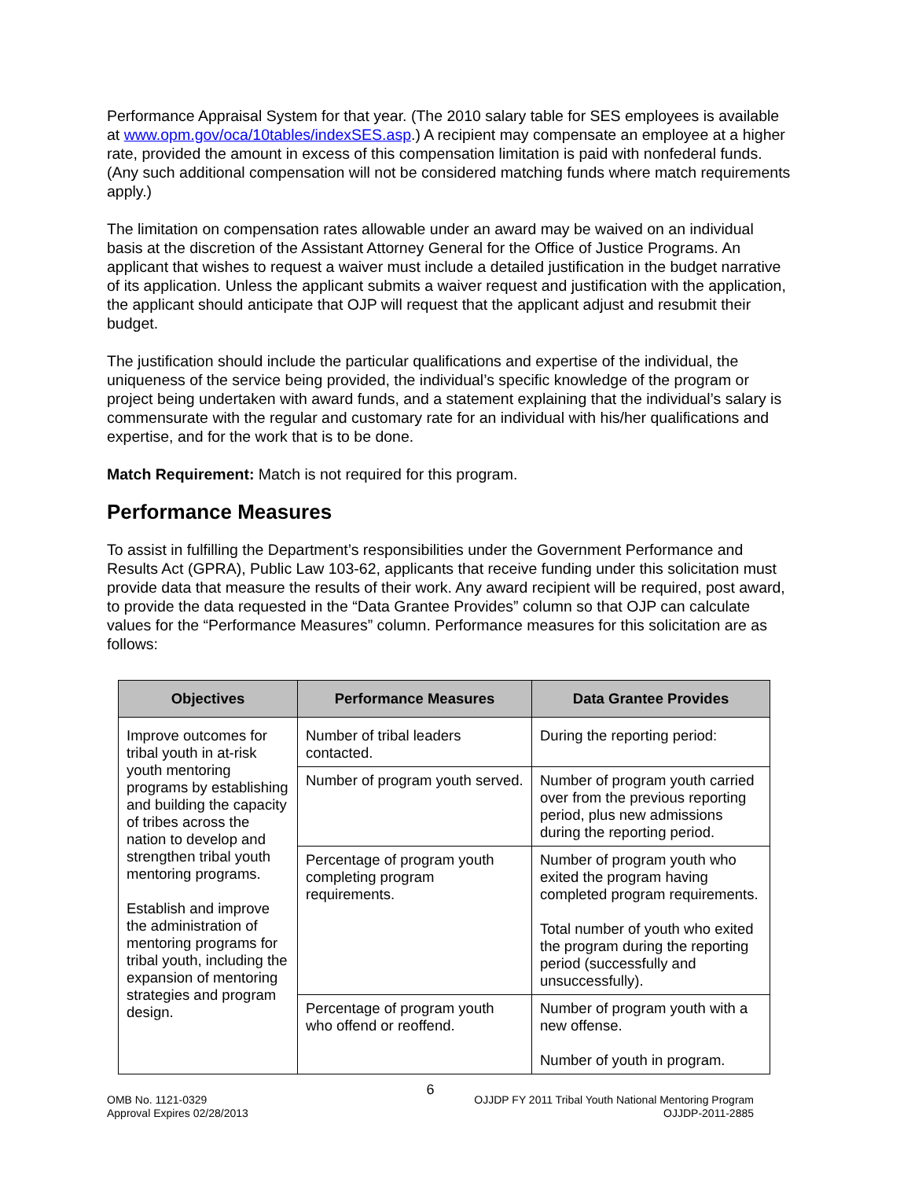Performance Appraisal System for that year. (The 2010 salary table for SES employees is available at www.opm.gov/oca/10tables/indexSES.asp.) A recipient may compensate an employee at a higher rate, provided the amount in excess of this compensation limitation is paid with nonfederal funds. (Any such additional compensation will not be considered matching funds where match requirements apply.)
The limitation on compensation rates allowable under an award may be waived on an individual basis at the discretion of the Assistant Attorney General for the Office of Justice Programs. An applicant that wishes to request a waiver must include a detailed justification in the budget narrative of its application. Unless the applicant submits a waiver request and justification with the application, the applicant should anticipate that OJP will request that the applicant adjust and resubmit their budget.
The justification should include the particular qualifications and expertise of the individual, the uniqueness of the service being provided, the individual’s specific knowledge of the program or project being undertaken with award funds, and a statement explaining that the individual’s salary is commensurate with the regular and customary rate for an individual with his/her qualifications and expertise, and for the work that is to be done.
Match Requirement: Match is not required for this program.
Performance Measures
To assist in fulfilling the Department’s responsibilities under the Government Performance and Results Act (GPRA), Public Law 103-62, applicants that receive funding under this solicitation must provide data that measure the results of their work. Any award recipient will be required, post award, to provide the data requested in the “Data Grantee Provides” column so that OJP can calculate values for the “Performance Measures” column. Performance measures for this solicitation are as follows:
| Objectives | Performance Measures | Data Grantee Provides |
| --- | --- | --- |
| Improve outcomes for tribal youth in at-risk youth mentoring programs by establishing and building the capacity of tribes across the nation to develop and strengthen tribal youth mentoring programs. Establish and improve the administration of mentoring programs for tribal youth, including the expansion of mentoring strategies and program design. | Number of tribal leaders contacted. | During the reporting period: |
| | Number of program youth served. | Number of program youth carried over from the previous reporting period, plus new admissions during the reporting period. |
| | Percentage of program youth completing program requirements. | Number of program youth who exited the program having completed program requirements. Total number of youth who exited the program during the reporting period (successfully and unsuccessfully). |
| | Percentage of program youth who offend or reoffend. | Number of program youth with a new offense. Number of youth in program. |
6
OMB No. 1121-0329
Approval Expires 02/28/2013
OJJDP FY 2011 Tribal Youth National Mentoring Program
OJJDP-2011-2885